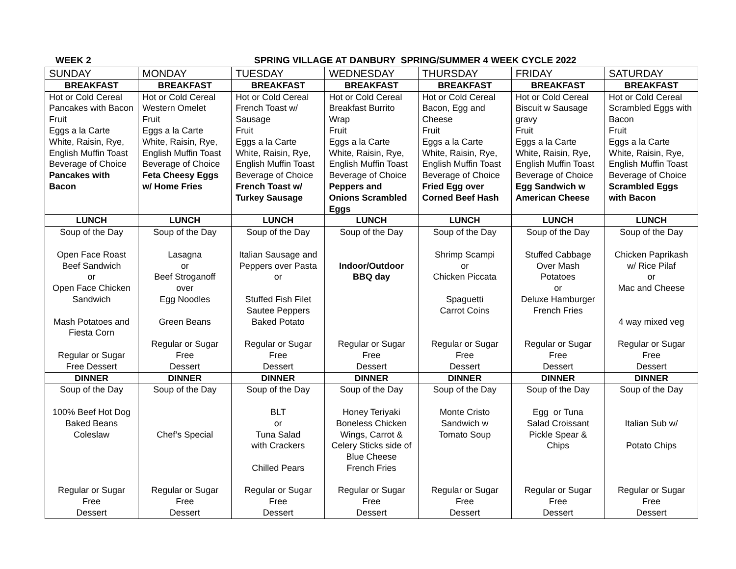WEEK 2 SPRING VILLAGE AT DANBURY SPRING/SUMMER 4 WEEK CYCLE 2022
| SUNDAY | MONDAY | TUESDAY | WEDNESDAY | THURSDAY | FRIDAY | SATURDAY |
| --- | --- | --- | --- | --- | --- | --- |
| BREAKFAST | BREAKFAST | BREAKFAST | BREAKFAST | BREAKFAST | BREAKFAST | BREAKFAST |
| Hot or Cold Cereal Pancakes with Bacon Fruit Eggs a la Carte White, Raisin, Rye, English Muffin Toast Beverage of Choice Pancakes with Bacon | Hot or Cold Cereal Western Omelet Fruit Eggs a la Carte White, Raisin, Rye, English Muffin Toast Beverage of Choice Feta Cheesy Eggs w/ Home Fries | Hot or Cold Cereal French Toast w/ Sausage Fruit Eggs a la Carte White, Raisin, Rye, English Muffin Toast Beverage of Choice French Toast w/ Turkey Sausage | Hot or Cold Cereal Breakfast Burrito Wrap Fruit Eggs a la Carte White, Raisin, Rye, English Muffin Toast Beverage of Choice Peppers and Onions Scrambled Eggs | Hot or Cold Cereal Bacon, Egg and Cheese Fruit Eggs a la Carte White, Raisin, Rye, English Muffin Toast Beverage of Choice Fried Egg over Corned Beef Hash | Hot or Cold Cereal Biscuit w Sausage gravy Fruit Eggs a la Carte White, Raisin, Rye, English Muffin Toast Beverage of Choice Egg Sandwich w American Cheese | Hot or Cold Cereal Scrambled Eggs with Bacon Fruit Eggs a la Carte White, Raisin, Rye, English Muffin Toast Beverage of Choice Scrambled Eggs with Bacon |
| LUNCH | LUNCH | LUNCH | LUNCH | LUNCH | LUNCH | LUNCH |
| Soup of the Day Open Face Roast Beef Sandwich or Open Face Chicken Sandwich Mash Potatoes and Fiesta Corn Regular or Sugar Free Dessert | Soup of the Day Lasagna or Beef Stroganoff over Egg Noodles Green Beans Regular or Sugar Free Dessert | Soup of the Day Italian Sausage and Peppers over Pasta or Stuffed Fish Filet Sautee Peppers Baked Potato Regular or Sugar Free Dessert | Soup of the Day Indoor/Outdoor BBQ day Regular or Sugar Free Dessert | Soup of the Day Shrimp Scampi or Chicken Piccata Spaguetti Carrot Coins Regular or Sugar Free Dessert | Soup of the Day Stuffed Cabbage Over Mash Potatoes or Deluxe Hamburger French Fries Regular or Sugar Free Dessert | Soup of the Day Chicken Paprikash w/ Rice Pilaf or Mac and Cheese 4 way mixed veg Regular or Sugar Free Dessert |
| DINNER | DINNER | DINNER | DINNER | DINNER | DINNER | DINNER |
| Soup of the Day 100% Beef Hot Dog Baked Beans Coleslaw Regular or Sugar Free Dessert | Soup of the Day Chef’s Special Regular or Sugar Free Dessert | Soup of the Day BLT or Tuna Salad with Crackers Chilled Pears Regular or Sugar Free Dessert | Soup of the Day Honey Teriyaki Boneless Chicken Wings, Carrot & Celery Sticks side of Blue Cheese French Fries Regular or Sugar Free Dessert | Soup of the Day Monte Cristo Sandwich w Tomato Soup Regular or Sugar Free Dessert | Soup of the Day Egg or Tuna Salad Croissant Pickle Spear & Chips Regular or Sugar Free Dessert | Soup of the Day Italian Sub w/ Potato Chips Regular or Sugar Free Dessert |